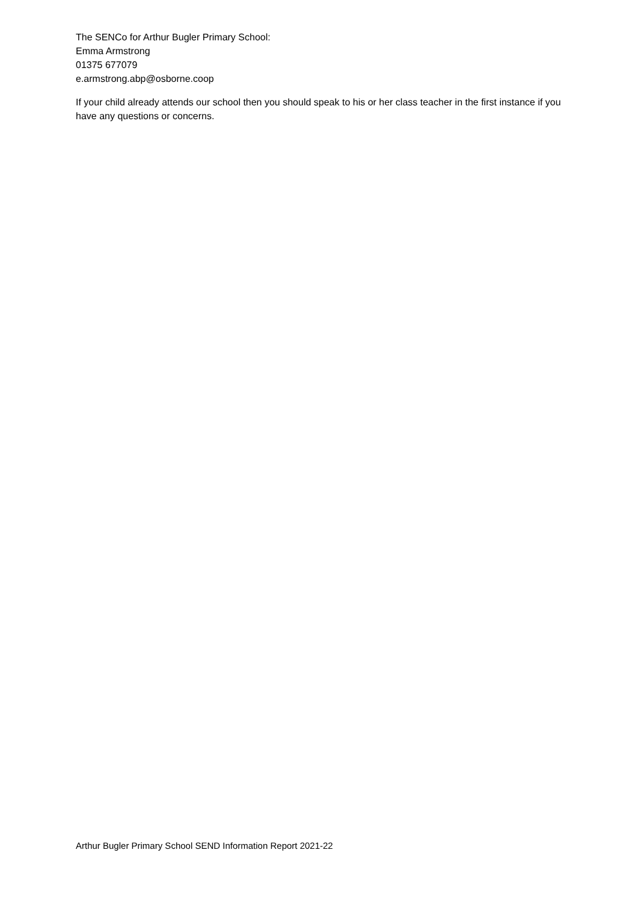The SENCo for Arthur Bugler Primary School:
Emma Armstrong
01375 677079
e.armstrong.abp@osborne.coop
If your child already attends our school then you should speak to his or her class teacher in the first instance if you have any questions or concerns.
Arthur Bugler Primary School SEND Information Report 2021-22